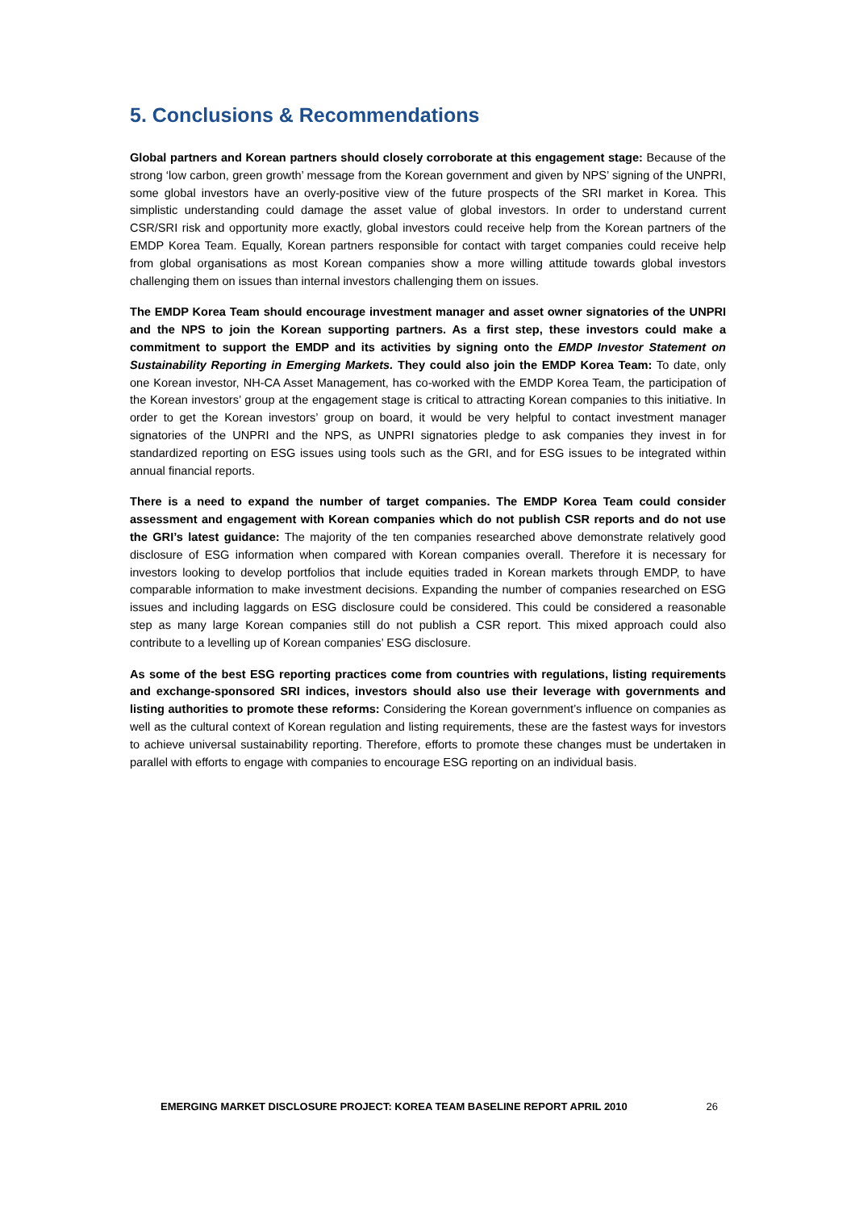5. Conclusions & Recommendations
Global partners and Korean partners should closely corroborate at this engagement stage: Because of the strong ‘low carbon, green growth’ message from the Korean government and given by NPS’ signing of the UNPRI, some global investors have an overly-positive view of the future prospects of the SRI market in Korea. This simplistic understanding could damage the asset value of global investors. In order to understand current CSR/SRI risk and opportunity more exactly, global investors could receive help from the Korean partners of the EMDP Korea Team. Equally, Korean partners responsible for contact with target companies could receive help from global organisations as most Korean companies show a more willing attitude towards global investors challenging them on issues than internal investors challenging them on issues.
The EMDP Korea Team should encourage investment manager and asset owner signatories of the UNPRI and the NPS to join the Korean supporting partners. As a first step, these investors could make a commitment to support the EMDP and its activities by signing onto the EMDP Investor Statement on Sustainability Reporting in Emerging Markets. They could also join the EMDP Korea Team: To date, only one Korean investor, NH-CA Asset Management, has co-worked with the EMDP Korea Team, the participation of the Korean investors’ group at the engagement stage is critical to attracting Korean companies to this initiative. In order to get the Korean investors’ group on board, it would be very helpful to contact investment manager signatories of the UNPRI and the NPS, as UNPRI signatories pledge to ask companies they invest in for standardized reporting on ESG issues using tools such as the GRI, and for ESG issues to be integrated within annual financial reports.
There is a need to expand the number of target companies. The EMDP Korea Team could consider assessment and engagement with Korean companies which do not publish CSR reports and do not use the GRI’s latest guidance: The majority of the ten companies researched above demonstrate relatively good disclosure of ESG information when compared with Korean companies overall. Therefore it is necessary for investors looking to develop portfolios that include equities traded in Korean markets through EMDP, to have comparable information to make investment decisions. Expanding the number of companies researched on ESG issues and including laggards on ESG disclosure could be considered. This could be considered a reasonable step as many large Korean companies still do not publish a CSR report. This mixed approach could also contribute to a levelling up of Korean companies’ ESG disclosure.
As some of the best ESG reporting practices come from countries with regulations, listing requirements and exchange-sponsored SRI indices, investors should also use their leverage with governments and listing authorities to promote these reforms: Considering the Korean government’s influence on companies as well as the cultural context of Korean regulation and listing requirements, these are the fastest ways for investors to achieve universal sustainability reporting. Therefore, efforts to promote these changes must be undertaken in parallel with efforts to engage with companies to encourage ESG reporting on an individual basis.
EMERGING MARKET DISCLOSURE PROJECT: KOREA TEAM BASELINE REPORT APRIL 2010 26